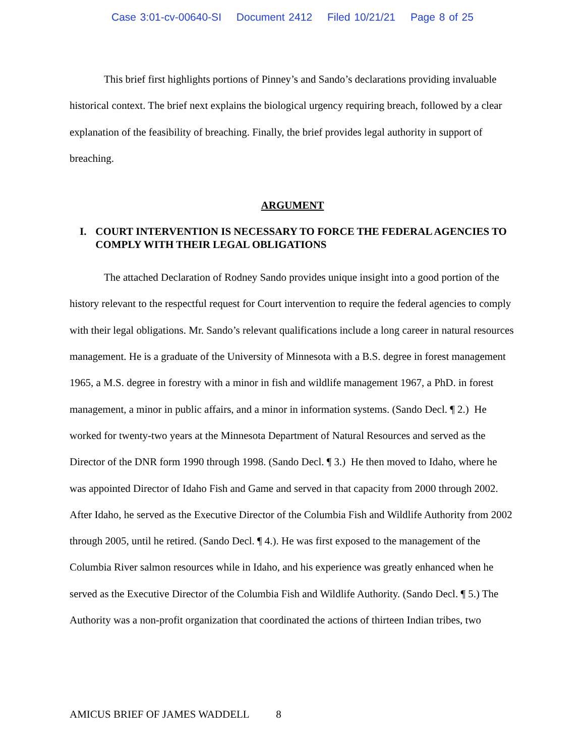Case 3:01-cv-00640-SI Document 2412 Filed 10/21/21 Page 8 of 25
This brief first highlights portions of Pinney’s and Sando’s declarations providing invaluable historical context. The brief next explains the biological urgency requiring breach, followed by a clear explanation of the feasibility of breaching. Finally, the brief provides legal authority in support of breaching.
ARGUMENT
I. COURT INTERVENTION IS NECESSARY TO FORCE THE FEDERAL AGENCIES TO COMPLY WITH THEIR LEGAL OBLIGATIONS
The attached Declaration of Rodney Sando provides unique insight into a good portion of the history relevant to the respectful request for Court intervention to require the federal agencies to comply with their legal obligations. Mr. Sando’s relevant qualifications include a long career in natural resources management. He is a graduate of the University of Minnesota with a B.S. degree in forest management 1965, a M.S. degree in forestry with a minor in fish and wildlife management 1967, a PhD. in forest management, a minor in public affairs, and a minor in information systems. (Sando Decl. ¶ 2.) He worked for twenty-two years at the Minnesota Department of Natural Resources and served as the Director of the DNR form 1990 through 1998. (Sando Decl. ¶ 3.) He then moved to Idaho, where he was appointed Director of Idaho Fish and Game and served in that capacity from 2000 through 2002. After Idaho, he served as the Executive Director of the Columbia Fish and Wildlife Authority from 2002 through 2005, until he retired. (Sando Decl. ¶ 4.). He was first exposed to the management of the Columbia River salmon resources while in Idaho, and his experience was greatly enhanced when he served as the Executive Director of the Columbia Fish and Wildlife Authority. (Sando Decl. ¶ 5.) The Authority was a non-profit organization that coordinated the actions of thirteen Indian tribes, two
AMICUS BRIEF OF JAMES WADDELL 8